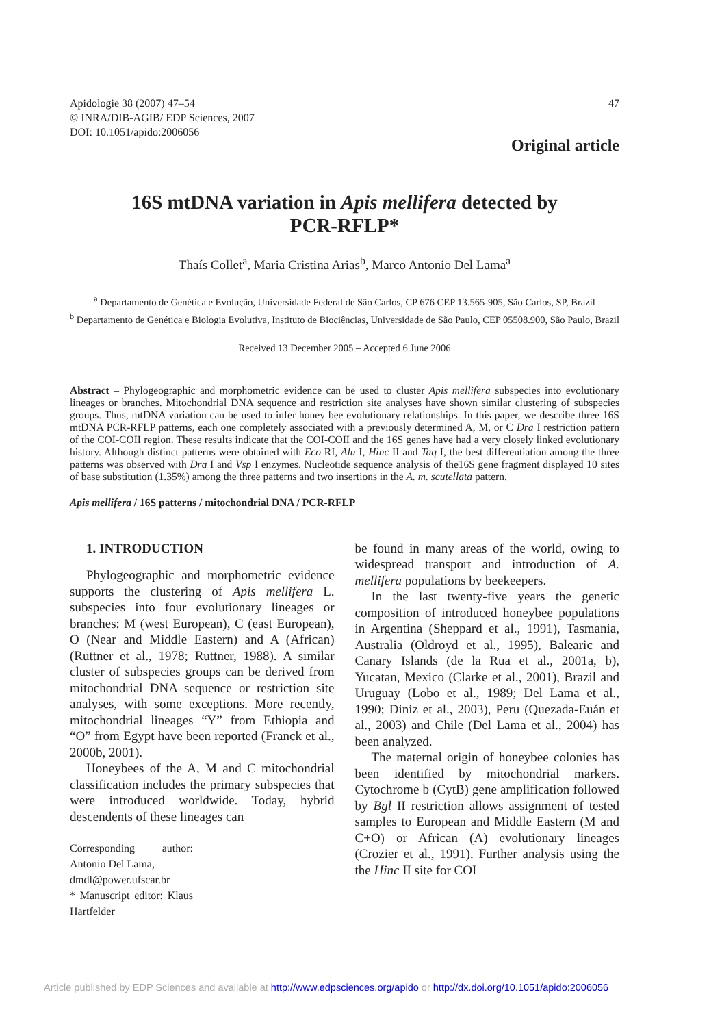Apidologie 38 (2007) 47–54
© INRA/DIB-AGIB/ EDP Sciences, 2007
DOI: 10.1051/apido:2006056
47
Original article
16S mtDNA variation in Apis mellifera detected by PCR-RFLP*
Thaís Collet<sup>a</sup>, Maria Cristina Arias<sup>b</sup>, Marco Antonio Del Lama<sup>a</sup>
<sup>a</sup> Departamento de Genética e Evolução, Universidade Federal de São Carlos, CP 676 CEP 13.565-905, São Carlos, SP, Brazil
<sup>b</sup> Departamento de Genética e Biologia Evolutiva, Instituto de Biociências, Universidade de São Paulo, CEP 05508.900, São Paulo, Brazil
Received 13 December 2005 – Accepted 6 June 2006
Abstract – Phylogeographic and morphometric evidence can be used to cluster Apis mellifera subspecies into evolutionary lineages or branches. Mitochondrial DNA sequence and restriction site analyses have shown similar clustering of subspecies groups. Thus, mtDNA variation can be used to infer honey bee evolutionary relationships. In this paper, we describe three 16S mtDNA PCR-RFLP patterns, each one completely associated with a previously determined A, M, or C Dra I restriction pattern of the COI-COII region. These results indicate that the COI-COII and the 16S genes have had a very closely linked evolutionary history. Although distinct patterns were obtained with Eco RI, Alu I, Hinc II and Taq I, the best differentiation among the three patterns was observed with Dra I and Vsp I enzymes. Nucleotide sequence analysis of the16S gene fragment displayed 10 sites of base substitution (1.35%) among the three patterns and two insertions in the A. m. scutellata pattern.
Apis mellifera / 16S patterns / mitochondrial DNA / PCR-RFLP
1. INTRODUCTION
Phylogeographic and morphometric evidence supports the clustering of Apis mellifera L. subspecies into four evolutionary lineages or branches: M (west European), C (east European), O (Near and Middle Eastern) and A (African) (Ruttner et al., 1978; Ruttner, 1988). A similar cluster of subspecies groups can be derived from mitochondrial DNA sequence or restriction site analyses, with some exceptions. More recently, mitochondrial lineages “Y” from Ethiopia and “O” from Egypt have been reported (Franck et al., 2000b, 2001).
Honeybees of the A, M and C mitochondrial classification includes the primary subspecies that were introduced worldwide. Today, hybrid descendents of these lineages can
Corresponding author: Antonio Del Lama,
dmdl@power.ufscar.br
* Manuscript editor: Klaus Hartfelder
be found in many areas of the world, owing to widespread transport and introduction of A. mellifera populations by beekeepers.
In the last twenty-five years the genetic composition of introduced honeybee populations in Argentina (Sheppard et al., 1991), Tasmania, Australia (Oldroyd et al., 1995), Balearic and Canary Islands (de la Rua et al., 2001a, b), Yucatan, Mexico (Clarke et al., 2001), Brazil and Uruguay (Lobo et al., 1989; Del Lama et al., 1990; Diniz et al., 2003), Peru (Quezada-Euán et al., 2003) and Chile (Del Lama et al., 2004) has been analyzed.
The maternal origin of honeybee colonies has been identified by mitochondrial markers. Cytochrome b (CytB) gene amplification followed by Bgl II restriction allows assignment of tested samples to European and Middle Eastern (M and C+O) or African (A) evolutionary lineages (Crozier et al., 1991). Further analysis using the the Hinc II site for COI
Article published by EDP Sciences and available at http://www.edpsciences.org/apido or http://dx.doi.org/10.1051/apido:2006056